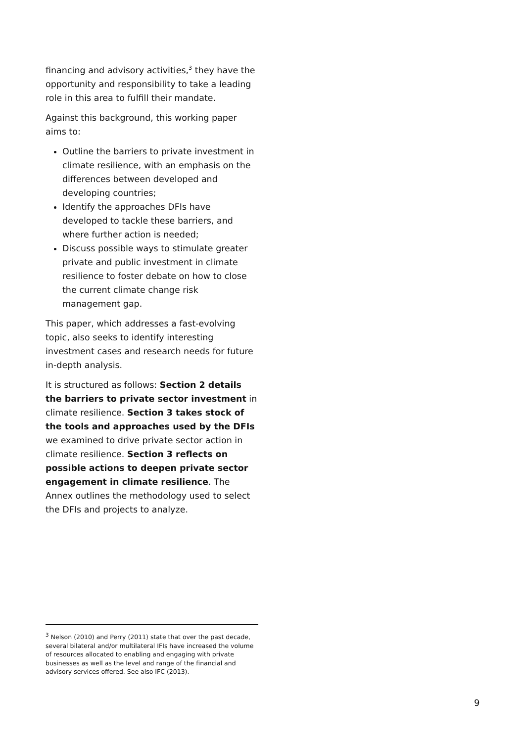financing and advisory activities,<sup>3</sup> they have the opportunity and responsibility to take a leading role in this area to fulfill their mandate.
Against this background, this working paper aims to:
Outline the barriers to private investment in climate resilience, with an emphasis on the differences between developed and developing countries;
Identify the approaches DFIs have developed to tackle these barriers, and where further action is needed;
Discuss possible ways to stimulate greater private and public investment in climate resilience to foster debate on how to close the current climate change risk management gap.
This paper, which addresses a fast-evolving topic, also seeks to identify interesting investment cases and research needs for future in-depth analysis.
It is structured as follows: Section 2 details the barriers to private sector investment in climate resilience. Section 3 takes stock of the tools and approaches used by the DFIs we examined to drive private sector action in climate resilience. Section 3 reflects on possible actions to deepen private sector engagement in climate resilience. The Annex outlines the methodology used to select the DFIs and projects to analyze.
<sup>3</sup> Nelson (2010) and Perry (2011) state that over the past decade, several bilateral and/or multilateral IFIs have increased the volume of resources allocated to enabling and engaging with private businesses as well as the level and range of the financial and advisory services offered. See also IFC (2013).
9